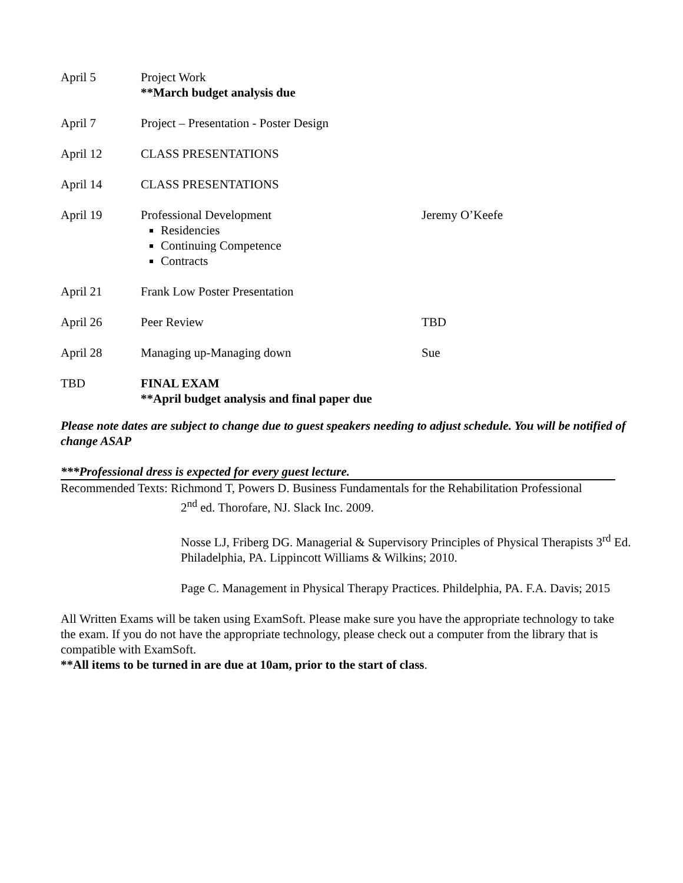| April 5 | Project Work **March budget analysis due | |
| April 7 | Project – Presentation - Poster Design | |
| April 12 | CLASS PRESENTATIONS | |
| April 14 | CLASS PRESENTATIONS | |
| April 19 | Professional Development Residencies Continuing Competence Contracts | Jeremy O’Keefe |
| April 21 | Frank Low Poster Presentation | |
| April 26 | Peer Review | TBD |
| April 28 | Managing up-Managing down | Sue |
| TBD | FINAL EXAM **April budget analysis and final paper due | |
Please note dates are subject to change due to guest speakers needing to adjust schedule. You will be notified of change ASAP
***Professional dress is expected for every guest lecture.
Recommended Texts: Richmond T, Powers D. Business Fundamentals for the Rehabilitation Professional
2<sup>nd</sup> ed. Thorofare, NJ. Slack Inc. 2009.
Nosse LJ, Friberg DG. Managerial & Supervisory Principles of Physical Therapists 3<sup>rd</sup> Ed. Philadelphia, PA. Lippincott Williams & Wilkins; 2010.
Page C. Management in Physical Therapy Practices. Phildelphia, PA. F.A. Davis; 2015
All Written Exams will be taken using ExamSoft. Please make sure you have the appropriate technology to take the exam. If you do not have the appropriate technology, please check out a computer from the library that is compatible with ExamSoft.
**All items to be turned in are due at 10am, prior to the start of class.